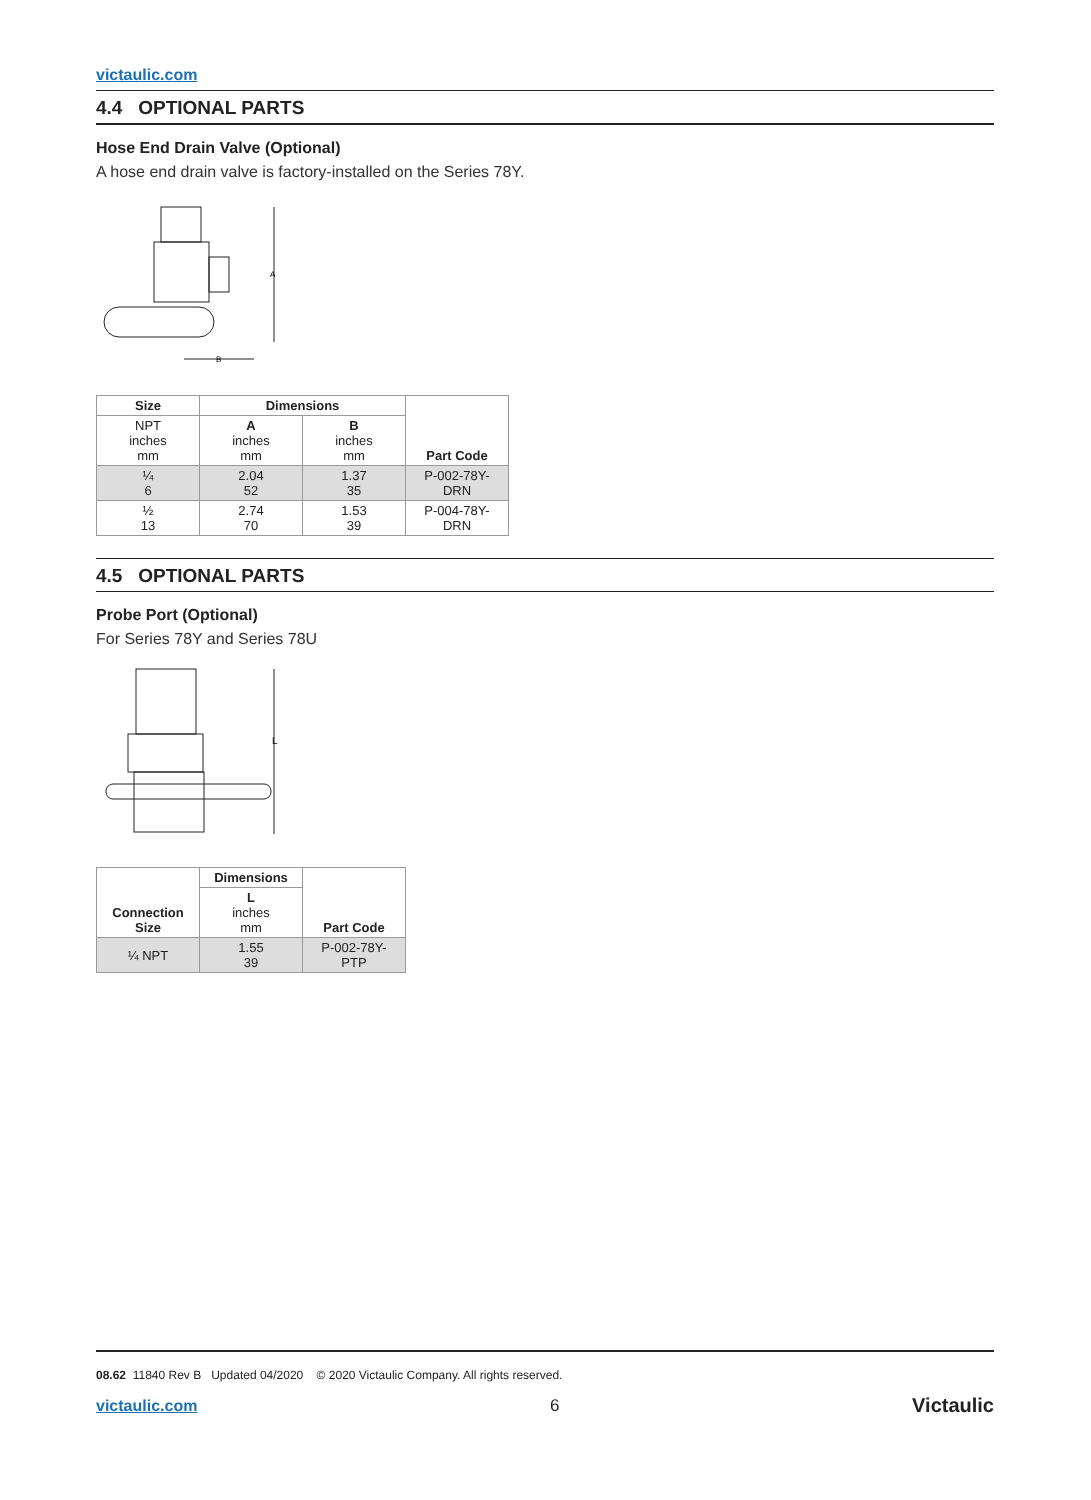victaulic.com
4.4 OPTIONAL PARTS
Hose End Drain Valve (Optional)
A hose end drain valve is factory-installed on the Series 78Y.
A
B
| Size | Dimensions | | Part Code |
| --- | --- | --- | --- |
| NPT inches mm | A inches mm | B inches mm | |
| ¼ 6 | 2.04 52 | 1.37 35 | P-002-78Y-DRN |
| ½ 13 | 2.74 70 | 1.53 39 | P-004-78Y-DRN |
4.5 OPTIONAL PARTS
Probe Port (Optional)
For Series 78Y and Series 78U
L
| Connection Size | Dimensions | Part Code |
| | L inches mm | |
| ¼ NPT | 1.55 39 | P-002-78Y-PTP |
08.62 11840 Rev B Updated 04/2020 © 2020 Victaulic Company. All rights reserved.
victaulic.com 6 Victaulic